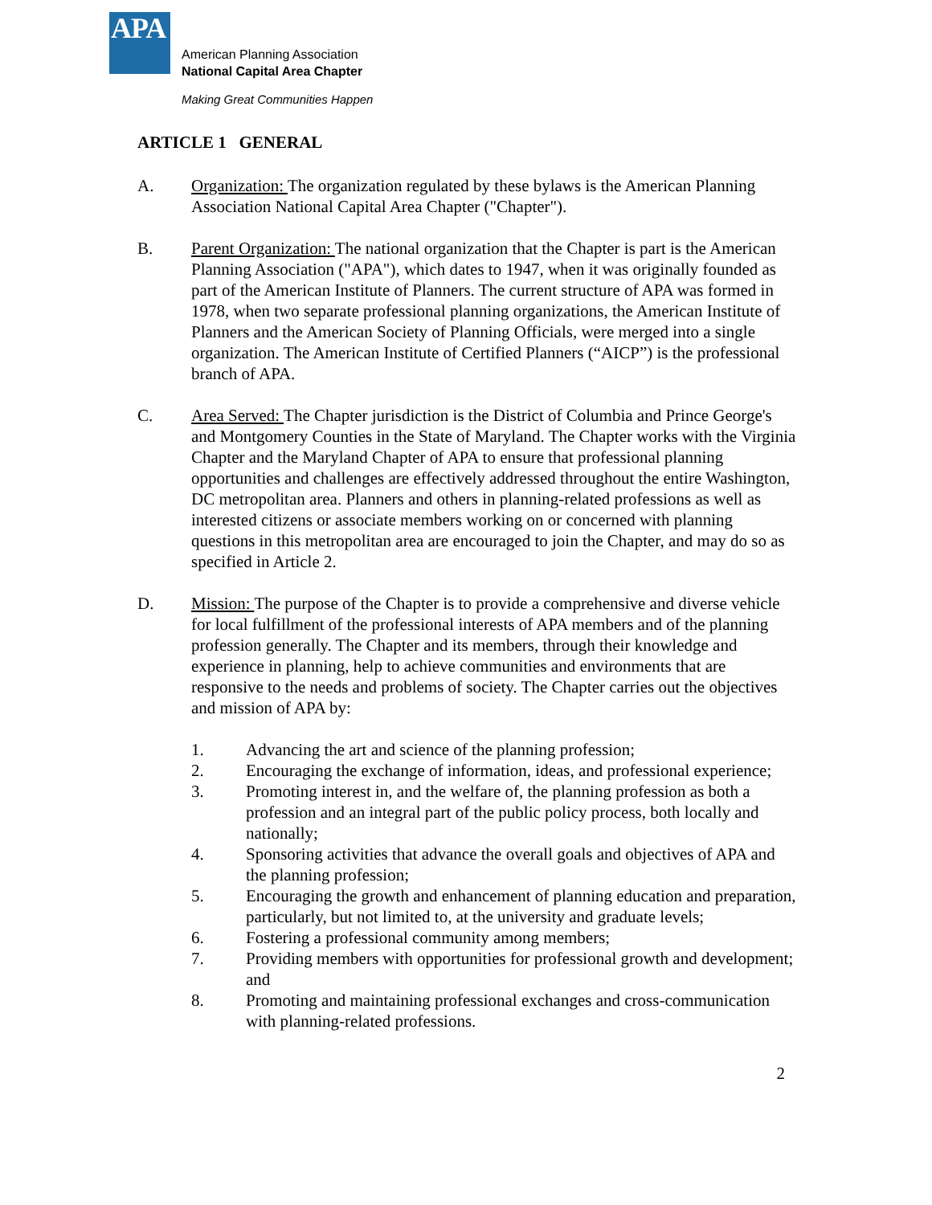APA
American Planning Association
National Capital Area Chapter
Making Great Communities Happen
ARTICLE 1 GENERAL
A. Organization: The organization regulated by these bylaws is the American Planning Association National Capital Area Chapter ("Chapter").
B. Parent Organization: The national organization that the Chapter is part is the American Planning Association ("APA"), which dates to 1947, when it was originally founded as part of the American Institute of Planners. The current structure of APA was formed in 1978, when two separate professional planning organizations, the American Institute of Planners and the American Society of Planning Officials, were merged into a single organization. The American Institute of Certified Planners (“AICP”) is the professional branch of APA.
C. Area Served: The Chapter jurisdiction is the District of Columbia and Prince George's and Montgomery Counties in the State of Maryland. The Chapter works with the Virginia Chapter and the Maryland Chapter of APA to ensure that professional planning opportunities and challenges are effectively addressed throughout the entire Washington, DC metropolitan area. Planners and others in planning-related professions as well as interested citizens or associate members working on or concerned with planning questions in this metropolitan area are encouraged to join the Chapter, and may do so as specified in Article 2.
D. Mission: The purpose of the Chapter is to provide a comprehensive and diverse vehicle for local fulfillment of the professional interests of APA members and of the planning profession generally. The Chapter and its members, through their knowledge and experience in planning, help to achieve communities and environments that are responsive to the needs and problems of society. The Chapter carries out the objectives and mission of APA by:
1. Advancing the art and science of the planning profession;
2. Encouraging the exchange of information, ideas, and professional experience;
3. Promoting interest in, and the welfare of, the planning profession as both a profession and an integral part of the public policy process, both locally and nationally;
4. Sponsoring activities that advance the overall goals and objectives of APA and the planning profession;
5. Encouraging the growth and enhancement of planning education and preparation, particularly, but not limited to, at the university and graduate levels;
6. Fostering a professional community among members;
7. Providing members with opportunities for professional growth and development; and
8. Promoting and maintaining professional exchanges and cross-communication with planning-related professions.
2